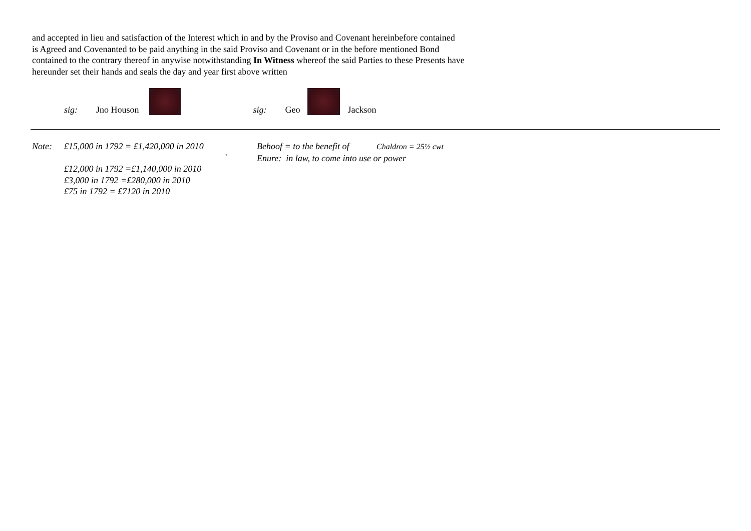and accepted in lieu and satisfaction of the Interest which in and by the Proviso and Covenant hereinbefore contained
is Agreed and Covenanted to be paid anything in the said Proviso and Covenant or in the before mentioned Bond
contained to the contrary thereof in anywise notwithstanding In Witness whereof the said Parties to these Presents have
hereunder set their hands and seals the day and year first above written
sig: Jno Houson sig: Geo Jackson
Note: £15,000 in 1792 = £1,420,000 in 2010
`
£12,000 in 1792 =£1,140,000 in 2010
£3,000 in 1792 =£280,000 in 2010
£75 in 1792 = £7120 in 2010
Behoof = to the benefit of Chaldron = 25½ cwt
Enure: in law, to come into use or power